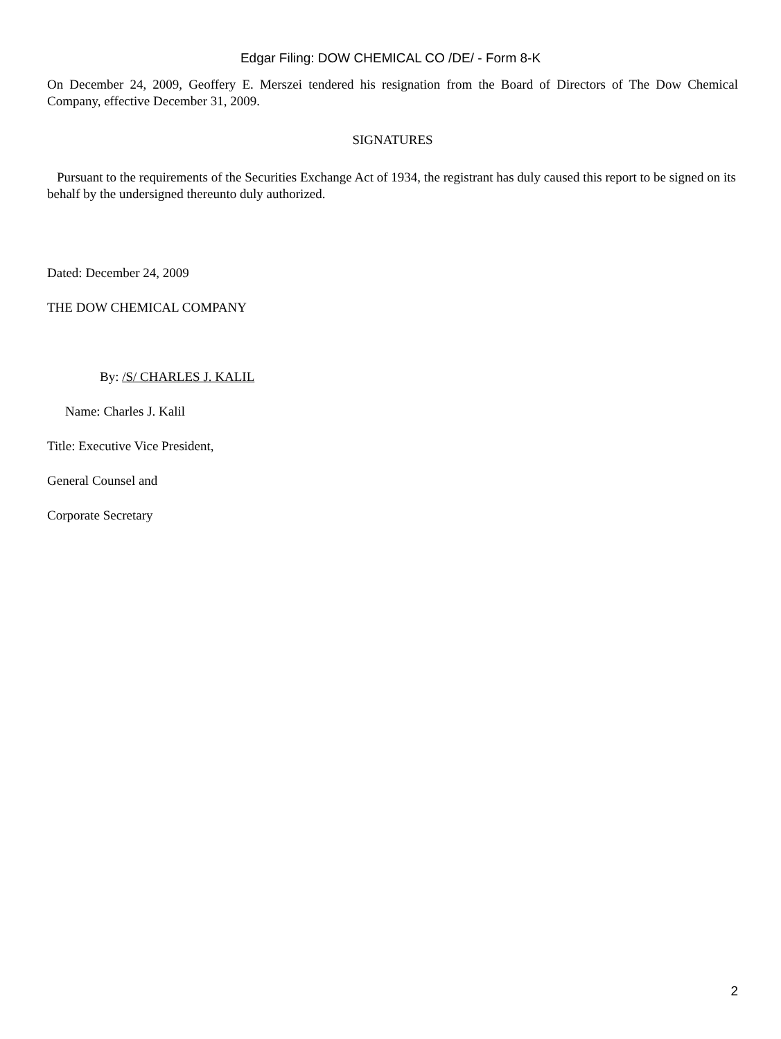Edgar Filing: DOW CHEMICAL CO /DE/ - Form 8-K
On December 24, 2009, Geoffery E. Merszei tendered his resignation from the Board of Directors of The Dow Chemical Company, effective December 31, 2009.
SIGNATURES
Pursuant to the requirements of the Securities Exchange Act of 1934, the registrant has duly caused this report to be signed on its behalf by the undersigned thereunto duly authorized.
Dated: December 24, 2009
THE DOW CHEMICAL COMPANY
By: /S/ CHARLES J. KALIL
Name: Charles J. Kalil
Title: Executive Vice President,
General Counsel and
Corporate Secretary
2